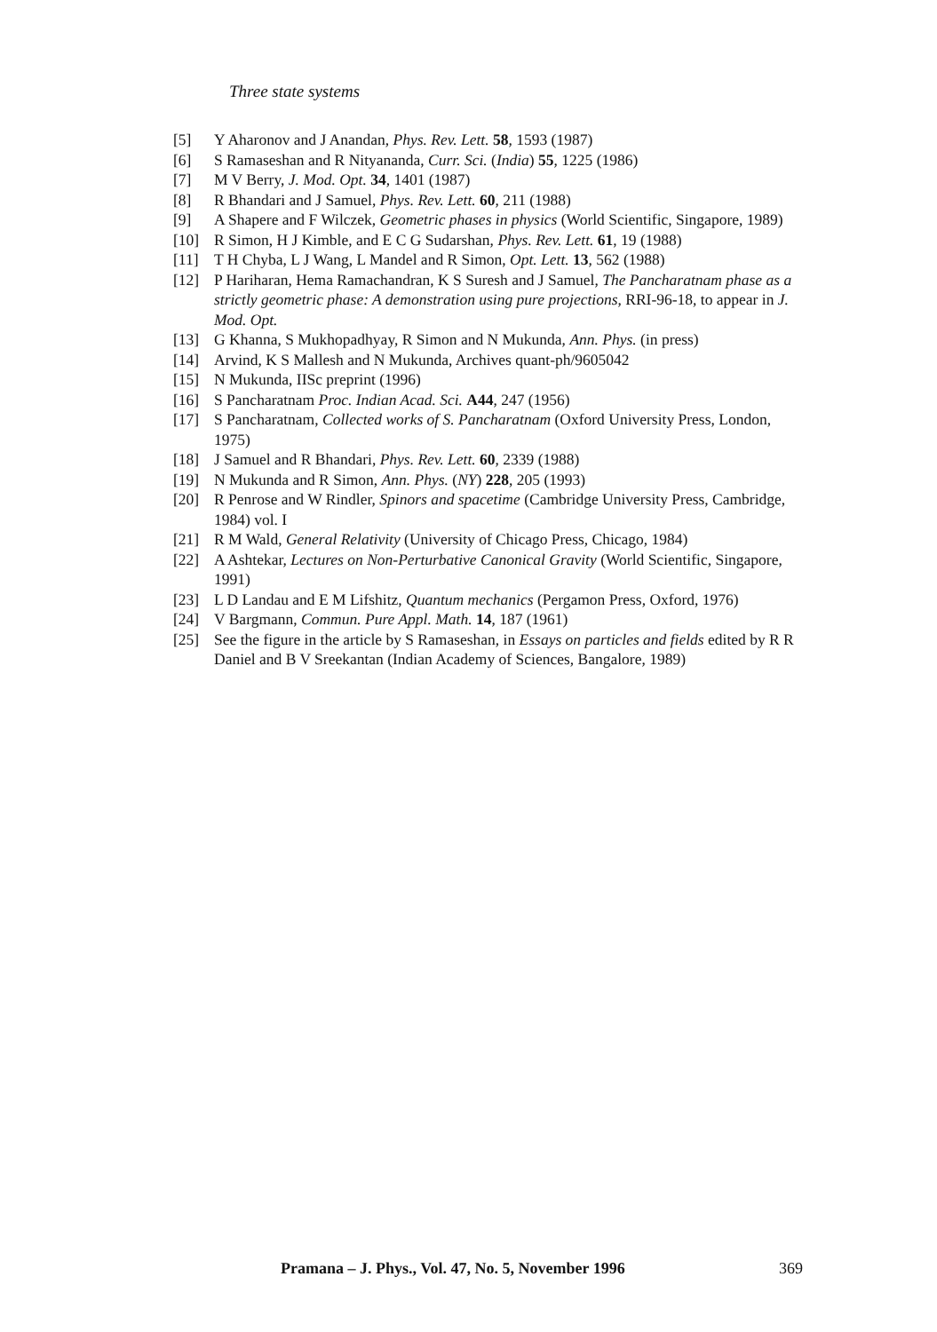Three state systems
[5] Y Aharonov and J Anandan, Phys. Rev. Lett. 58, 1593 (1987)
[6] S Ramaseshan and R Nityananda, Curr. Sci. (India) 55, 1225 (1986)
[7] M V Berry, J. Mod. Opt. 34, 1401 (1987)
[8] R Bhandari and J Samuel, Phys. Rev. Lett. 60, 211 (1988)
[9] A Shapere and F Wilczek, Geometric phases in physics (World Scientific, Singapore, 1989)
[10] R Simon, H J Kimble, and E C G Sudarshan, Phys. Rev. Lett. 61, 19 (1988)
[11] T H Chyba, L J Wang, L Mandel and R Simon, Opt. Lett. 13, 562 (1988)
[12] P Hariharan, Hema Ramachandran, K S Suresh and J Samuel, The Pancharatnam phase as a strictly geometric phase: A demonstration using pure projections, RRI-96-18, to appear in J. Mod. Opt.
[13] G Khanna, S Mukhopadhyay, R Simon and N Mukunda, Ann. Phys. (in press)
[14] Arvind, K S Mallesh and N Mukunda, Archives quant-ph/9605042
[15] N Mukunda, IISc preprint (1996)
[16] S Pancharatnam Proc. Indian Acad. Sci. A44, 247 (1956)
[17] S Pancharatnam, Collected works of S. Pancharatnam (Oxford University Press, London, 1975)
[18] J Samuel and R Bhandari, Phys. Rev. Lett. 60, 2339 (1988)
[19] N Mukunda and R Simon, Ann. Phys. (NY) 228, 205 (1993)
[20] R Penrose and W Rindler, Spinors and spacetime (Cambridge University Press, Cambridge, 1984) vol. I
[21] R M Wald, General Relativity (University of Chicago Press, Chicago, 1984)
[22] A Ashtekar, Lectures on Non-Perturbative Canonical Gravity (World Scientific, Singapore, 1991)
[23] L D Landau and E M Lifshitz, Quantum mechanics (Pergamon Press, Oxford, 1976)
[24] V Bargmann, Commun. Pure Appl. Math. 14, 187 (1961)
[25] See the figure in the article by S Ramaseshan, in Essays on particles and fields edited by R R Daniel and B V Sreekantan (Indian Academy of Sciences, Bangalore, 1989)
Pramana – J. Phys., Vol. 47, No. 5, November 1996 369